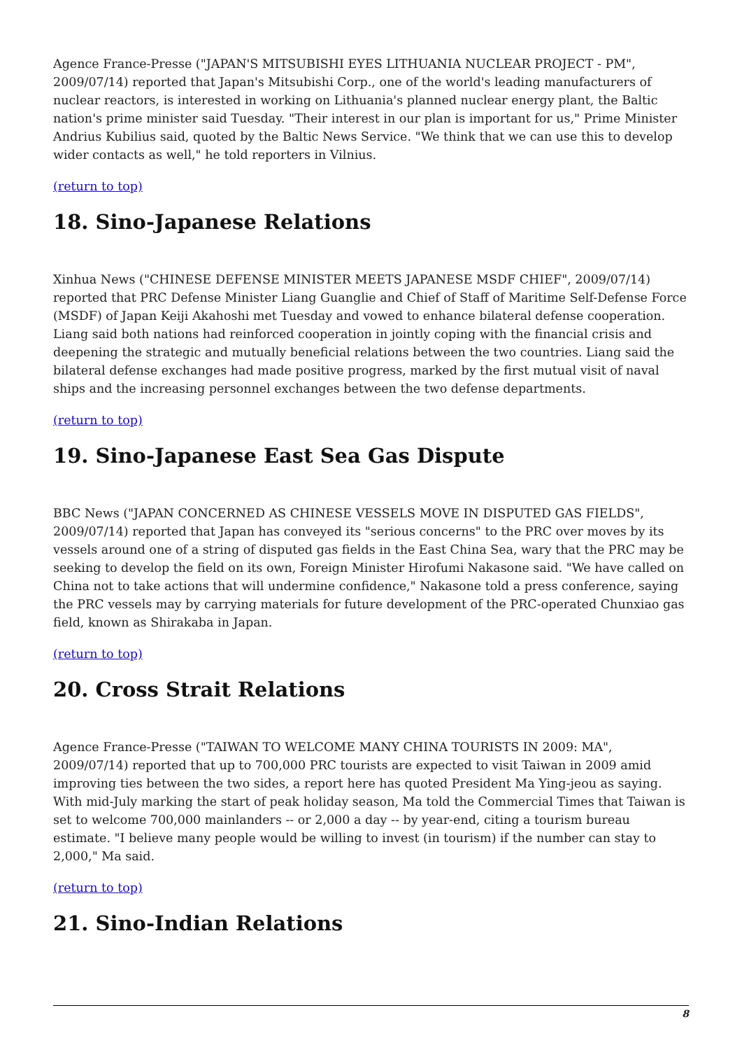Agence France-Presse ("JAPAN'S MITSUBISHI EYES LITHUANIA NUCLEAR PROJECT - PM", 2009/07/14) reported that Japan's Mitsubishi Corp., one of the world's leading manufacturers of nuclear reactors, is interested in working on Lithuania's planned nuclear energy plant, the Baltic nation's prime minister said Tuesday. "Their interest in our plan is important for us," Prime Minister Andrius Kubilius said, quoted by the Baltic News Service. "We think that we can use this to develop wider contacts as well," he told reporters in Vilnius.
(return to top)
18. Sino-Japanese Relations
Xinhua News ("CHINESE DEFENSE MINISTER MEETS JAPANESE MSDF CHIEF", 2009/07/14) reported that PRC Defense Minister Liang Guanglie and Chief of Staff of Maritime Self-Defense Force (MSDF) of Japan Keiji Akahoshi met Tuesday and vowed to enhance bilateral defense cooperation. Liang said both nations had reinforced cooperation in jointly coping with the financial crisis and deepening the strategic and mutually beneficial relations between the two countries. Liang said the bilateral defense exchanges had made positive progress, marked by the first mutual visit of naval ships and the increasing personnel exchanges between the two defense departments.
(return to top)
19. Sino-Japanese East Sea Gas Dispute
BBC News ("JAPAN CONCERNED AS CHINESE VESSELS MOVE IN DISPUTED GAS FIELDS", 2009/07/14) reported that Japan has conveyed its "serious concerns" to the PRC over moves by its vessels around one of a string of disputed gas fields in the East China Sea, wary that the PRC may be seeking to develop the field on its own, Foreign Minister Hirofumi Nakasone said. "We have called on China not to take actions that will undermine confidence," Nakasone told a press conference, saying the PRC vessels may by carrying materials for future development of the PRC-operated Chunxiao gas field, known as Shirakaba in Japan.
(return to top)
20. Cross Strait Relations
Agence France-Presse ("TAIWAN TO WELCOME MANY CHINA TOURISTS IN 2009: MA", 2009/07/14) reported that up to 700,000 PRC tourists are expected to visit Taiwan in 2009 amid improving ties between the two sides, a report here has quoted President Ma Ying-jeou as saying. With mid-July marking the start of peak holiday season, Ma told the Commercial Times that Taiwan is set to welcome 700,000 mainlanders -- or 2,000 a day -- by year-end, citing a tourism bureau estimate. "I believe many people would be willing to invest (in tourism) if the number can stay to 2,000," Ma said.
(return to top)
21. Sino-Indian Relations
8